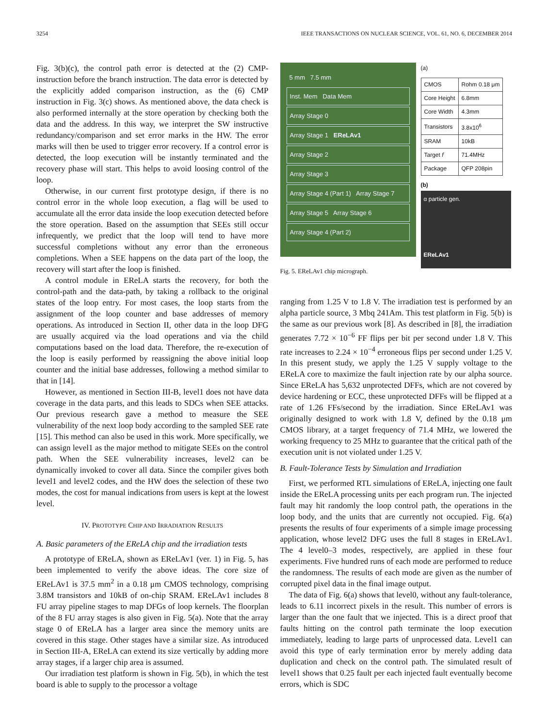3254 IEEE TRANSACTIONS ON NUCLEAR SCIENCE, VOL. 61, NO. 6, DECEMBER 2014
Fig. 3(b)(c), the control path error is detected at the (2) CMP-instruction before the branch instruction. The data error is detected by the explicitly added comparison instruction, as the (6) CMP instruction in Fig. 3(c) shows. As mentioned above, the data check is also performed internally at the store operation by checking both the data and the address. In this way, we interpret the SW instructive redundancy/comparison and set error marks in the HW. The error marks will then be used to trigger error recovery. If a control error is detected, the loop execution will be instantly terminated and the recovery phase will start. This helps to avoid loosing control of the loop.
Otherwise, in our current first prototype design, if there is no control error in the whole loop execution, a flag will be used to accumulate all the error data inside the loop execution detected before the store operation. Based on the assumption that SEEs still occur infrequently, we predict that the loop will tend to have more successful completions without any error than the erroneous completions. When a SEE happens on the data part of the loop, the recovery will start after the loop is finished.
A control module in EReLA starts the recovery, for both the control-path and the data-path, by taking a rollback to the original states of the loop entry. For most cases, the loop starts from the assignment of the loop counter and base addresses of memory operations. As introduced in Section II, other data in the loop DFG are usually acquired via the load operations and via the child computations based on the load data. Therefore, the re-execution of the loop is easily performed by reassigning the above initial loop counter and the initial base addresses, following a method similar to that in [14].
However, as mentioned in Section III-B, level1 does not have data coverage in the data parts, and this leads to SDCs when SEE attacks. Our previous research gave a method to measure the SEE vulnerability of the next loop body according to the sampled SEE rate [15]. This method can also be used in this work. More specifically, we can assign level1 as the major method to mitigate SEEs on the control path. When the SEE vulnerability increases, level2 can be dynamically invoked to cover all data. Since the compiler gives both level1 and level2 codes, and the HW does the selection of these two modes, the cost for manual indications from users is kept at the lowest level.
IV. PROTOTYPE CHIP AND IRRADIATION RESULTS
A. Basic parameters of the EReLA chip and the irradiation tests
A prototype of EReLA, shown as EReLAv1 (ver. 1) in Fig. 5, has been implemented to verify the above ideas. The core size of EReLAv1 is 37.5 mm<sup>2</sup> in a 0.18 μm CMOS technology, comprising 3.8M transistors and 10kB of on-chip SRAM. EReLAv1 includes 8 FU array pipeline stages to map DFGs of loop kernels. The floorplan of the 8 FU array stages is also given in Fig. 5(a). Note that the array stage 0 of EReLA has a larger area since the memory units are covered in this stage. Other stages have a similar size. As introduced in Section III-A, EReLA can extend its size vertically by adding more array stages, if a larger chip area is assumed.
Our irradiation test platform is shown in Fig. 5(b), in which the test board is able to supply to the processor a voltage
5 mm 7.5 mm
Inst. Mem Data Mem
Array Stage 0
Array Stage 1 EReLAv1
Array Stage 2
Array Stage 3
Array Stage 4 (Part 1) Array Stage 7
Array Stage 5 Array Stage 6
Array Stage 4 (Part 2)
(a)
| CMOS | Rohm 0.18 μm |
| Core Height | 6.8mm |
| Core Width | 4.3mm |
| Transistors | 3.8x10<sup>6</sup> |
| SRAM | 10kB |
| Target f | 71.4MHz |
| Package | QFP 208pin |
(b)
α particle gen.
EReLAv1
Fig. 5. EReLAv1 chip micrograph.
ranging from 1.25 V to 1.8 V. The irradiation test is performed by an alpha particle source, 3 Mbq 241Am. This test platform in Fig. 5(b) is the same as our previous work [8]. As described in [8], the irradiation generates 7.72 × 10<sup>−6</sup> FF flips per bit per second under 1.8 V. This rate increases to 2.24 × 10<sup>−4</sup> erroneous flips per second under 1.25 V. In this present study, we apply the 1.25 V supply voltage to the EReLA core to maximize the fault injection rate by our alpha source. Since EReLA has 5,632 unprotected DFFs, which are not covered by device hardening or ECC, these unprotected DFFs will be flipped at a rate of 1.26 FFs/second by the irradiation. Since EReLAv1 was originally designed to work with 1.8 V, defined by the 0.18 μm CMOS library, at a target frequency of 71.4 MHz, we lowered the working frequency to 25 MHz to guarantee that the critical path of the execution unit is not violated under 1.25 V.
B. Fault-Tolerance Tests by Simulation and Irradiation
First, we performed RTL simulations of EReLA, injecting one fault inside the EReLA processing units per each program run. The injected fault may hit randomly the loop control path, the operations in the loop body, and the units that are currently not occupied. Fig. 6(a) presents the results of four experiments of a simple image processing application, whose level2 DFG uses the full 8 stages in EReLAv1. The 4 level0–3 modes, respectively, are applied in these four experiments. Five hundred runs of each mode are performed to reduce the randomness. The results of each mode are given as the number of corrupted pixel data in the final image output.
The data of Fig. 6(a) shows that level0, without any fault-tolerance, leads to 6.11 incorrect pixels in the result. This number of errors is larger than the one fault that we injected. This is a direct proof that faults hitting on the control path terminate the loop execution immediately, leading to large parts of unprocessed data. Level1 can avoid this type of early termination error by merely adding data duplication and check on the control path. The simulated result of level1 shows that 0.25 fault per each injected fault eventually become errors, which is SDC